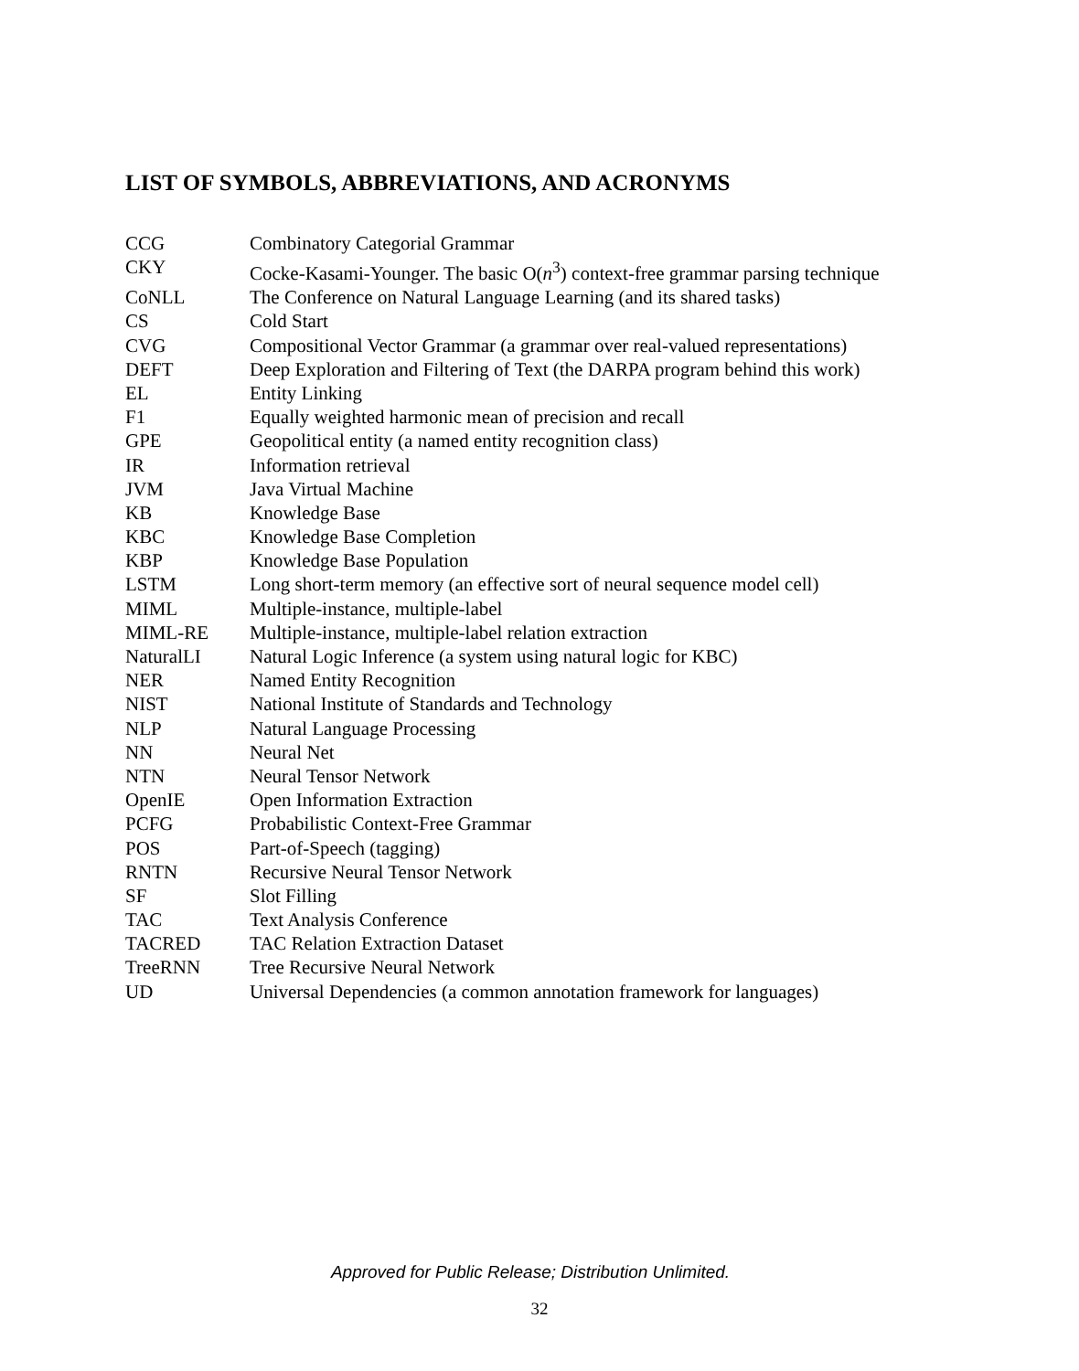LIST OF SYMBOLS, ABBREVIATIONS, AND ACRONYMS
| CCG | Combinatory Categorial Grammar |
| CKY | Cocke-Kasami-Younger. The basic O( n<sup>3</sup>) context-free grammar parsing technique |
| CoNLL | The Conference on Natural Language Learning (and its shared tasks) |
| CS | Cold Start |
| CVG | Compositional Vector Grammar (a grammar over real-valued representations) |
| DEFT | Deep Exploration and Filtering of Text (the DARPA program behind this work) |
| EL | Entity Linking |
| F1 | Equally weighted harmonic mean of precision and recall |
| GPE | Geopolitical entity (a named entity recognition class) |
| IR | Information retrieval |
| JVM | Java Virtual Machine |
| KB | Knowledge Base |
| KBC | Knowledge Base Completion |
| KBP | Knowledge Base Population |
| LSTM | Long short-term memory (an effective sort of neural sequence model cell) |
| MIML | Multiple-instance, multiple-label |
| MIML-RE | Multiple-instance, multiple-label relation extraction |
| NaturalLI | Natural Logic Inference (a system using natural logic for KBC) |
| NER | Named Entity Recognition |
| NIST | National Institute of Standards and Technology |
| NLP | Natural Language Processing |
| NN | Neural Net |
| NTN | Neural Tensor Network |
| OpenIE | Open Information Extraction |
| PCFG | Probabilistic Context-Free Grammar |
| POS | Part-of-Speech (tagging) |
| RNTN | Recursive Neural Tensor Network |
| SF | Slot Filling |
| TAC | Text Analysis Conference |
| TACRED | TAC Relation Extraction Dataset |
| TreeRNN | Tree Recursive Neural Network |
| UD | Universal Dependencies (a common annotation framework for languages) |
Approved for Public Release; Distribution Unlimited.
32